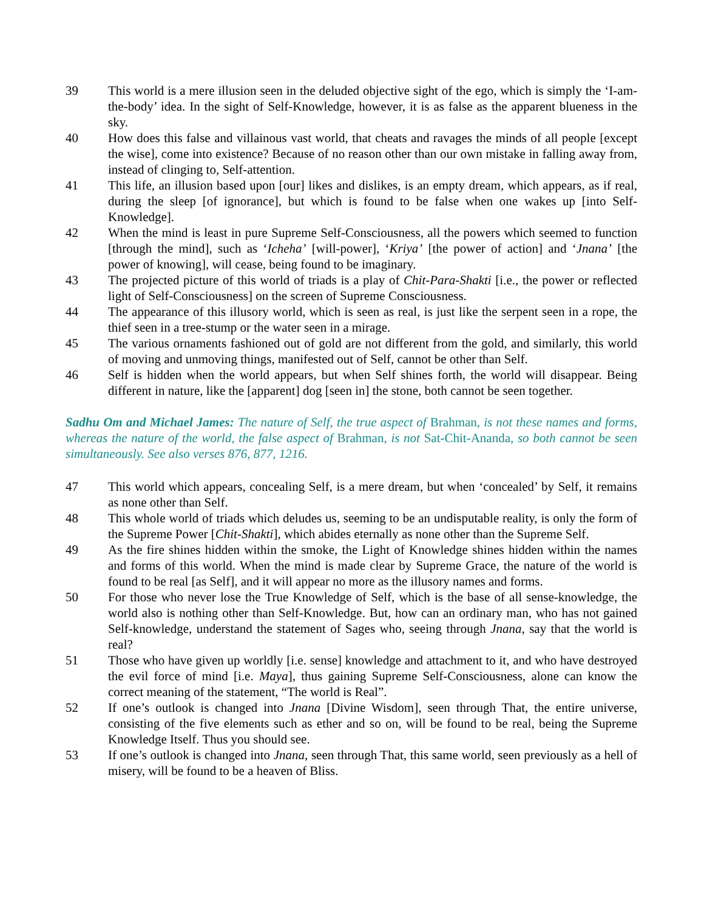39 This world is a mere illusion seen in the deluded objective sight of the ego, which is simply the ‘I-am-the-body’ idea. In the sight of Self-Knowledge, however, it is as false as the apparent blueness in the sky.
40 How does this false and villainous vast world, that cheats and ravages the minds of all people [except the wise], come into existence? Because of no reason other than our own mistake in falling away from, instead of clinging to, Self-attention.
41 This life, an illusion based upon [our] likes and dislikes, is an empty dream, which appears, as if real, during the sleep [of ignorance], but which is found to be false when one wakes up [into Self-Knowledge].
42 When the mind is least in pure Supreme Self-Consciousness, all the powers which seemed to function [through the mind], such as ‘Icheha’ [will-power], ‘Kriya’ [the power of action] and ‘Jnana’ [the power of knowing], will cease, being found to be imaginary.
43 The projected picture of this world of triads is a play of Chit-Para-Shakti [i.e., the power or reflected light of Self-Consciousness] on the screen of Supreme Consciousness.
44 The appearance of this illusory world, which is seen as real, is just like the serpent seen in a rope, the thief seen in a tree-stump or the water seen in a mirage.
45 The various ornaments fashioned out of gold are not different from the gold, and similarly, this world of moving and unmoving things, manifested out of Self, cannot be other than Self.
46 Self is hidden when the world appears, but when Self shines forth, the world will disappear. Being different in nature, like the [apparent] dog [seen in] the stone, both cannot be seen together.
Sadhu Om and Michael James: The nature of Self, the true aspect of Brahman, is not these names and forms, whereas the nature of the world, the false aspect of Brahman, is not Sat-Chit-Ananda, so both cannot be seen simultaneously. See also verses 876, 877, 1216.
47 This world which appears, concealing Self, is a mere dream, but when ‘concealed’ by Self, it remains as none other than Self.
48 This whole world of triads which deludes us, seeming to be an undisputable reality, is only the form of the Supreme Power [Chit-Shakti], which abides eternally as none other than the Supreme Self.
49 As the fire shines hidden within the smoke, the Light of Knowledge shines hidden within the names and forms of this world. When the mind is made clear by Supreme Grace, the nature of the world is found to be real [as Self], and it will appear no more as the illusory names and forms.
50 For those who never lose the True Knowledge of Self, which is the base of all sense-knowledge, the world also is nothing other than Self-Knowledge. But, how can an ordinary man, who has not gained Self-knowledge, understand the statement of Sages who, seeing through Jnana, say that the world is real?
51 Those who have given up worldly [i.e. sense] knowledge and attachment to it, and who have destroyed the evil force of mind [i.e. Maya], thus gaining Supreme Self-Consciousness, alone can know the correct meaning of the statement, “The world is Real”.
52 If one’s outlook is changed into Jnana [Divine Wisdom], seen through That, the entire universe, consisting of the five elements such as ether and so on, will be found to be real, being the Supreme Knowledge Itself. Thus you should see.
53 If one’s outlook is changed into Jnana, seen through That, this same world, seen previously as a hell of misery, will be found to be a heaven of Bliss.